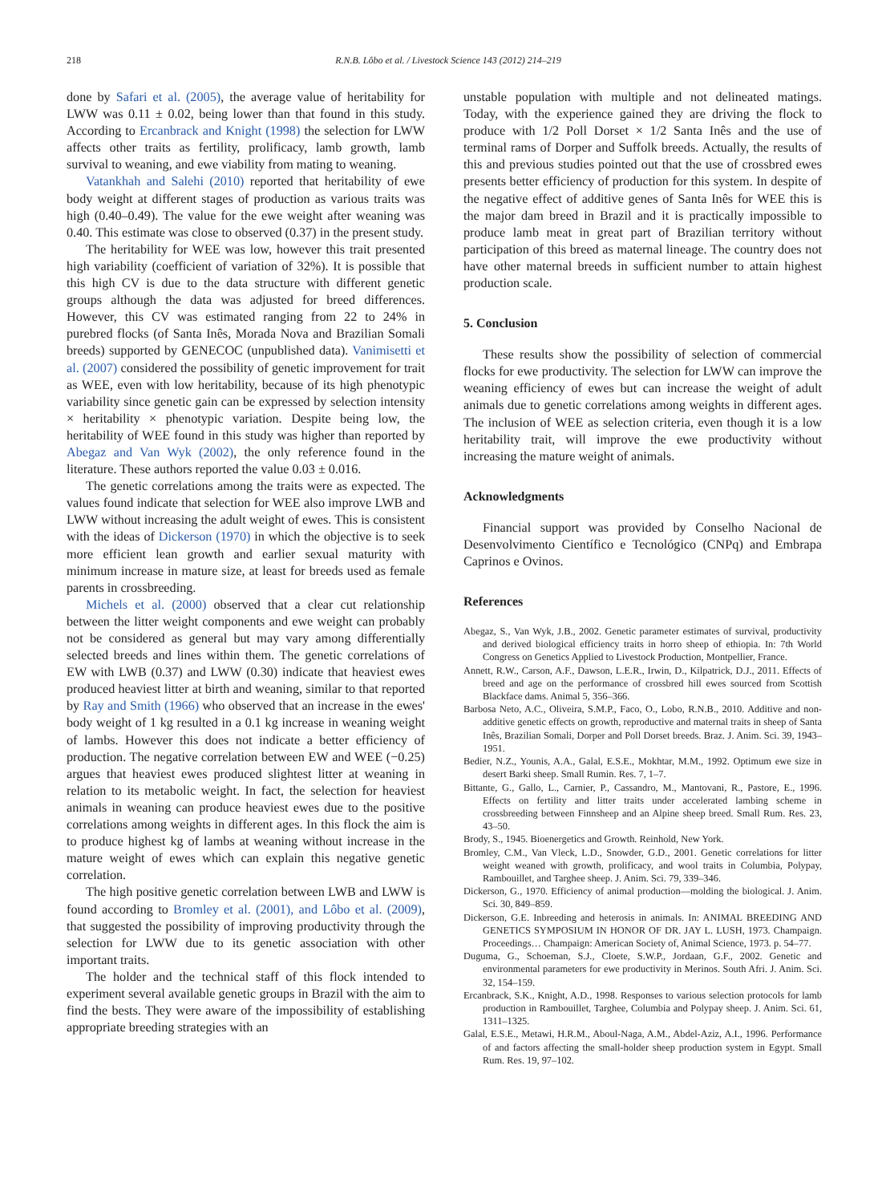218 R.N.B. Lôbo et al. / Livestock Science 143 (2012) 214–219
done by Safari et al. (2005), the average value of heritability for LWW was 0.11 ± 0.02, being lower than that found in this study. According to Ercanbrack and Knight (1998) the selection for LWW affects other traits as fertility, prolificacy, lamb growth, lamb survival to weaning, and ewe viability from mating to weaning.
Vatankhah and Salehi (2010) reported that heritability of ewe body weight at different stages of production as various traits was high (0.40–0.49). The value for the ewe weight after weaning was 0.40. This estimate was close to observed (0.37) in the present study.
The heritability for WEE was low, however this trait presented high variability (coefficient of variation of 32%). It is possible that this high CV is due to the data structure with different genetic groups although the data was adjusted for breed differences. However, this CV was estimated ranging from 22 to 24% in purebred flocks (of Santa Inês, Morada Nova and Brazilian Somali breeds) supported by GENECOC (unpublished data). Vanimisetti et al. (2007) considered the possibility of genetic improvement for trait as WEE, even with low heritability, because of its high phenotypic variability since genetic gain can be expressed by selection intensity × heritability × phenotypic variation. Despite being low, the heritability of WEE found in this study was higher than reported by Abegaz and Van Wyk (2002), the only reference found in the literature. These authors reported the value 0.03 ± 0.016.
The genetic correlations among the traits were as expected. The values found indicate that selection for WEE also improve LWB and LWW without increasing the adult weight of ewes. This is consistent with the ideas of Dickerson (1970) in which the objective is to seek more efficient lean growth and earlier sexual maturity with minimum increase in mature size, at least for breeds used as female parents in crossbreeding.
Michels et al. (2000) observed that a clear cut relationship between the litter weight components and ewe weight can probably not be considered as general but may vary among differentially selected breeds and lines within them. The genetic correlations of EW with LWB (0.37) and LWW (0.30) indicate that heaviest ewes produced heaviest litter at birth and weaning, similar to that reported by Ray and Smith (1966) who observed that an increase in the ewes' body weight of 1 kg resulted in a 0.1 kg increase in weaning weight of lambs. However this does not indicate a better efficiency of production. The negative correlation between EW and WEE (−0.25) argues that heaviest ewes produced slightest litter at weaning in relation to its metabolic weight. In fact, the selection for heaviest animals in weaning can produce heaviest ewes due to the positive correlations among weights in different ages. In this flock the aim is to produce highest kg of lambs at weaning without increase in the mature weight of ewes which can explain this negative genetic correlation.
The high positive genetic correlation between LWB and LWW is found according to Bromley et al. (2001), and Lôbo et al. (2009), that suggested the possibility of improving productivity through the selection for LWW due to its genetic association with other important traits.
The holder and the technical staff of this flock intended to experiment several available genetic groups in Brazil with the aim to find the bests. They were aware of the impossibility of establishing appropriate breeding strategies with an
unstable population with multiple and not delineated matings. Today, with the experience gained they are driving the flock to produce with 1/2 Poll Dorset × 1/2 Santa Inês and the use of terminal rams of Dorper and Suffolk breeds. Actually, the results of this and previous studies pointed out that the use of crossbred ewes presents better efficiency of production for this system. In despite of the negative effect of additive genes of Santa Inês for WEE this is the major dam breed in Brazil and it is practically impossible to produce lamb meat in great part of Brazilian territory without participation of this breed as maternal lineage. The country does not have other maternal breeds in sufficient number to attain highest production scale.
5. Conclusion
These results show the possibility of selection of commercial flocks for ewe productivity. The selection for LWW can improve the weaning efficiency of ewes but can increase the weight of adult animals due to genetic correlations among weights in different ages. The inclusion of WEE as selection criteria, even though it is a low heritability trait, will improve the ewe productivity without increasing the mature weight of animals.
Acknowledgments
Financial support was provided by Conselho Nacional de Desenvolvimento Científico e Tecnológico (CNPq) and Embrapa Caprinos e Ovinos.
References
Abegaz, S., Van Wyk, J.B., 2002. Genetic parameter estimates of survival, productivity and derived biological efficiency traits in horro sheep of ethiopia. In: 7th World Congress on Genetics Applied to Livestock Production, Montpellier, France.
Annett, R.W., Carson, A.F., Dawson, L.E.R., Irwin, D., Kilpatrick, D.J., 2011. Effects of breed and age on the performance of crossbred hill ewes sourced from Scottish Blackface dams. Animal 5, 356–366.
Barbosa Neto, A.C., Oliveira, S.M.P., Faco, O., Lobo, R.N.B., 2010. Additive and non-additive genetic effects on growth, reproductive and maternal traits in sheep of Santa Inês, Brazilian Somali, Dorper and Poll Dorset breeds. Braz. J. Anim. Sci. 39, 1943–1951.
Bedier, N.Z., Younis, A.A., Galal, E.S.E., Mokhtar, M.M., 1992. Optimum ewe size in desert Barki sheep. Small Rumin. Res. 7, 1–7.
Bittante, G., Gallo, L., Carnier, P., Cassandro, M., Mantovani, R., Pastore, E., 1996. Effects on fertility and litter traits under accelerated lambing scheme in crossbreeding between Finnsheep and an Alpine sheep breed. Small Rum. Res. 23, 43–50.
Brody, S., 1945. Bioenergetics and Growth. Reinhold, New York.
Bromley, C.M., Van Vleck, L.D., Snowder, G.D., 2001. Genetic correlations for litter weight weaned with growth, prolificacy, and wool traits in Columbia, Polypay, Rambouillet, and Targhee sheep. J. Anim. Sci. 79, 339–346.
Dickerson, G., 1970. Efficiency of animal production—molding the biological. J. Anim. Sci. 30, 849–859.
Dickerson, G.E. Inbreeding and heterosis in animals. In: ANIMAL BREEDING AND GENETICS SYMPOSIUM IN HONOR OF DR. JAY L. LUSH, 1973. Champaign. Proceedings… Champaign: American Society of, Animal Science, 1973. p. 54–77.
Duguma, G., Schoeman, S.J., Cloete, S.W.P., Jordaan, G.F., 2002. Genetic and environmental parameters for ewe productivity in Merinos. South Afri. J. Anim. Sci. 32, 154–159.
Ercanbrack, S.K., Knight, A.D., 1998. Responses to various selection protocols for lamb production in Rambouillet, Targhee, Columbia and Polypay sheep. J. Anim. Sci. 61, 1311–1325.
Galal, E.S.E., Metawi, H.R.M., Aboul-Naga, A.M., Abdel-Aziz, A.I., 1996. Performance of and factors affecting the small-holder sheep production system in Egypt. Small Rum. Res. 19, 97–102.